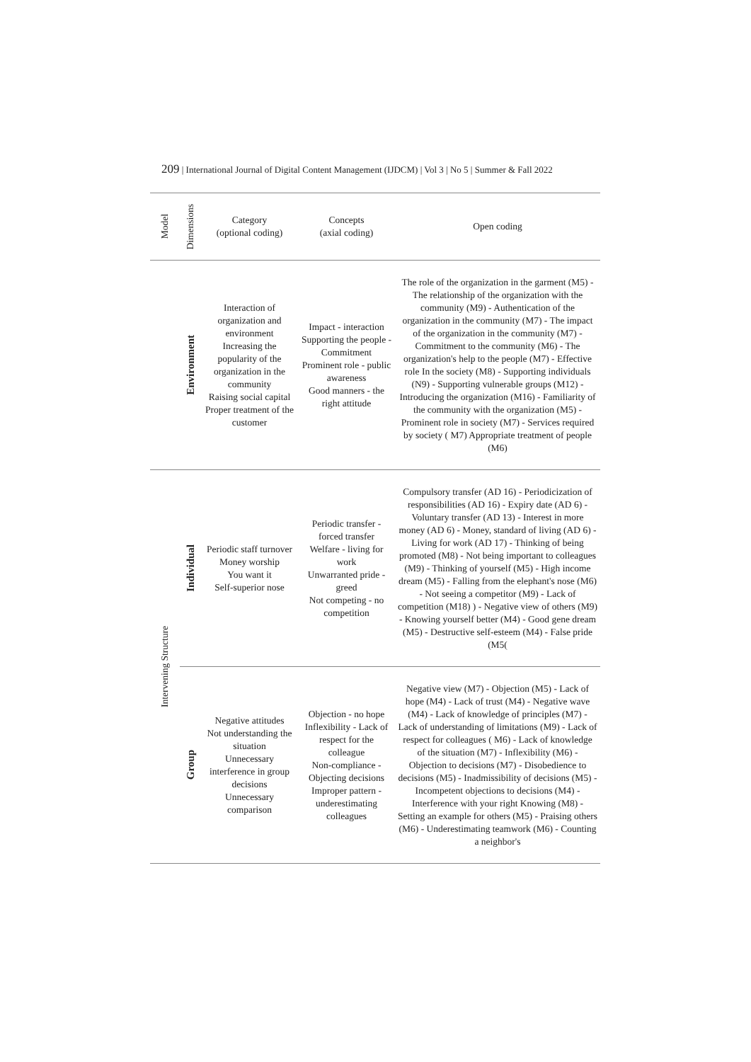209 | International Journal of Digital Content Management (IJDCM) | Vol 3 | No 5 | Summer & Fall 2022
| Model | Dimensions | Category (optional coding) | Concepts (axial coding) | Open coding |
| --- | --- | --- | --- | --- |
| | Environment | Interaction of organization and environment Increasing the popularity of the organization in the community Raising social capital Proper treatment of the customer | Impact - interaction Supporting the people - Commitment Prominent role - public awareness Good manners - the right attitude | The role of the organization in the garment (M5) - The relationship of the organization with the community (M9) - Authentication of the organization in the community (M7) - The impact of the organization in the community (M7) - Commitment to the community (M6) - The organization's help to the people (M7) - Effective role In the society (M8) - Supporting individuals (N9) - Supporting vulnerable groups (M12) - Introducing the organization (M16) - Familiarity of the community with the organization (M5) - Prominent role in society (M7) - Services required by society ( M7) Appropriate treatment of people (M6) |
| Intervening Structure | Individual | Periodic staff turnover Money worship You want it Self-superior nose | Periodic transfer - forced transfer Welfare - living for work Unwarranted pride - greed Not competing - no competition | Compulsory transfer (AD 16) - Periodicization of responsibilities (AD 16) - Expiry date (AD 6) - Voluntary transfer (AD 13) - Interest in more money (AD 6) - Money, standard of living (AD 6) - Living for work (AD 17) - Thinking of being promoted (M8) - Not being important to colleagues (M9) - Thinking of yourself (M5) - High income dream (M5) - Falling from the elephant's nose (M6) - Not seeing a competitor (M9) - Lack of competition (M18) ) - Negative view of others (M9) - Knowing yourself better (M4) - Good gene dream (M5) - Destructive self-esteem (M4) - False pride (M5( |
| | Group | Negative attitudes Not understanding the situation Unnecessary interference in group decisions Unnecessary comparison | Objection - no hope Inflexibility - Lack of respect for the colleague Non-compliance - Objecting decisions Improper pattern - underestimating colleagues | Negative view (M7) - Objection (M5) - Lack of hope (M4) - Lack of trust (M4) - Negative wave (M4) - Lack of knowledge of principles (M7) - Lack of understanding of limitations (M9) - Lack of respect for colleagues ( M6) - Lack of knowledge of the situation (M7) - Inflexibility (M6) - Objection to decisions (M7) - Disobedience to decisions (M5) - Inadmissibility of decisions (M5) - Incompetent objections to decisions (M4) - Interference with your right Knowing (M8) - Setting an example for others (M5) - Praising others (M6) - Underestimating teamwork (M6) - Counting a neighbor's |